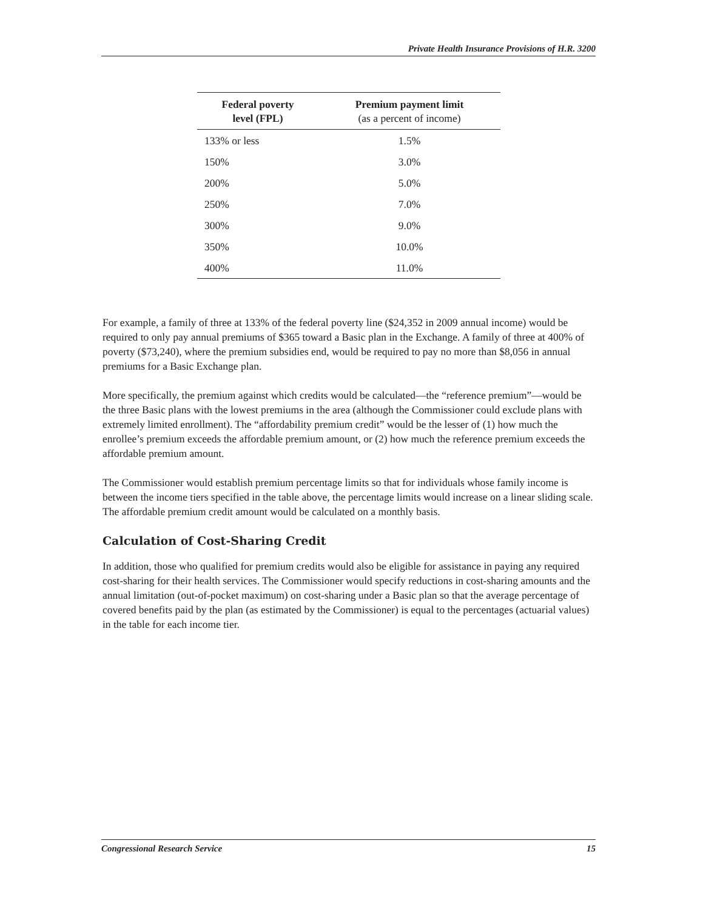Private Health Insurance Provisions of H.R. 3200
| Federal poverty level (FPL) | Premium payment limit (as a percent of income) |
| --- | --- |
| 133% or less | 1.5% |
| 150% | 3.0% |
| 200% | 5.0% |
| 250% | 7.0% |
| 300% | 9.0% |
| 350% | 10.0% |
| 400% | 11.0% |
For example, a family of three at 133% of the federal poverty line ($24,352 in 2009 annual income) would be required to only pay annual premiums of $365 toward a Basic plan in the Exchange. A family of three at 400% of poverty ($73,240), where the premium subsidies end, would be required to pay no more than $8,056 in annual premiums for a Basic Exchange plan.
More specifically, the premium against which credits would be calculated—the “reference premium”—would be the three Basic plans with the lowest premiums in the area (although the Commissioner could exclude plans with extremely limited enrollment). The “affordability premium credit” would be the lesser of (1) how much the enrollee’s premium exceeds the affordable premium amount, or (2) how much the reference premium exceeds the affordable premium amount.
The Commissioner would establish premium percentage limits so that for individuals whose family income is between the income tiers specified in the table above, the percentage limits would increase on a linear sliding scale. The affordable premium credit amount would be calculated on a monthly basis.
Calculation of Cost-Sharing Credit
In addition, those who qualified for premium credits would also be eligible for assistance in paying any required cost-sharing for their health services. The Commissioner would specify reductions in cost-sharing amounts and the annual limitation (out-of-pocket maximum) on cost-sharing under a Basic plan so that the average percentage of covered benefits paid by the plan (as estimated by the Commissioner) is equal to the percentages (actuarial values) in the table for each income tier.
Congressional Research Service 15